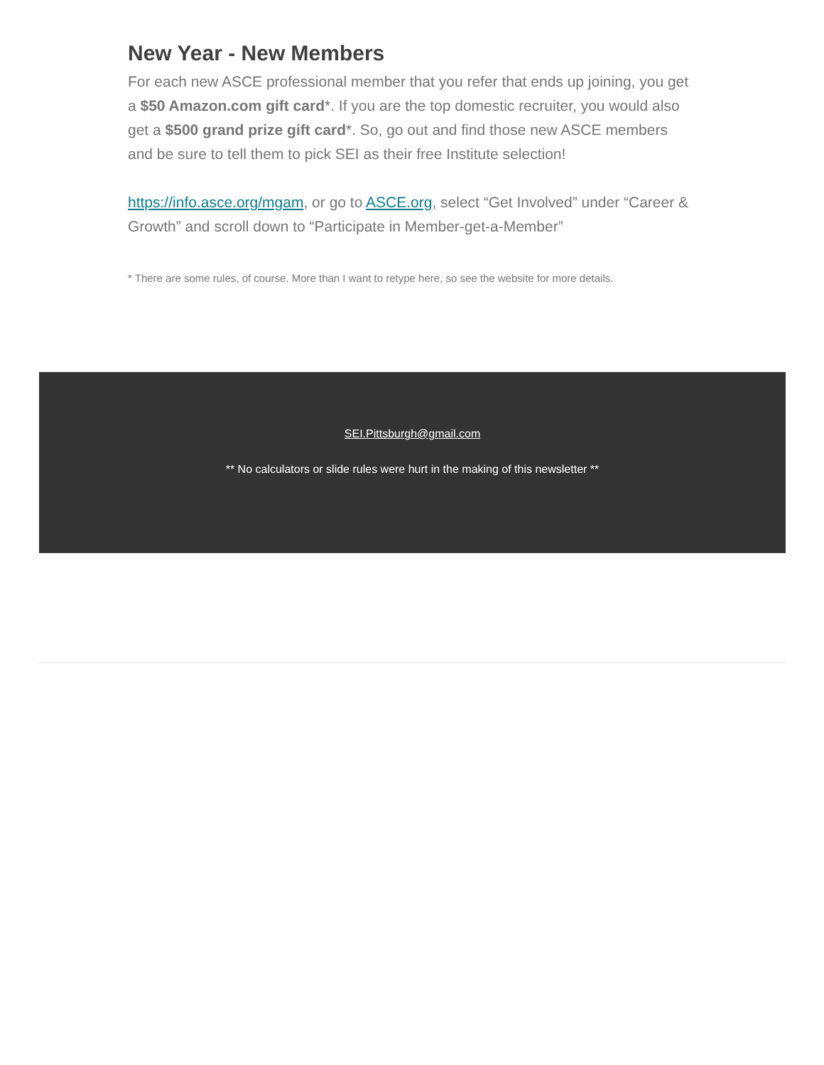New Year - New Members
For each new ASCE professional member that you refer that ends up joining, you get a $50 Amazon.com gift card*. If you are the top domestic recruiter, you would also get a $500 grand prize gift card*. So, go out and find those new ASCE members and be sure to tell them to pick SEI as their free Institute selection!
https://info.asce.org/mgam, or go to ASCE.org, select “Get Involved” under “Career & Growth” and scroll down to “Participate in Member-get-a-Member”
* There are some rules, of course. More than I want to retype here, so see the website for more details.
SEI.Pittsburgh@gmail.com
** No calculators or slide rules were hurt in the making of this newsletter **